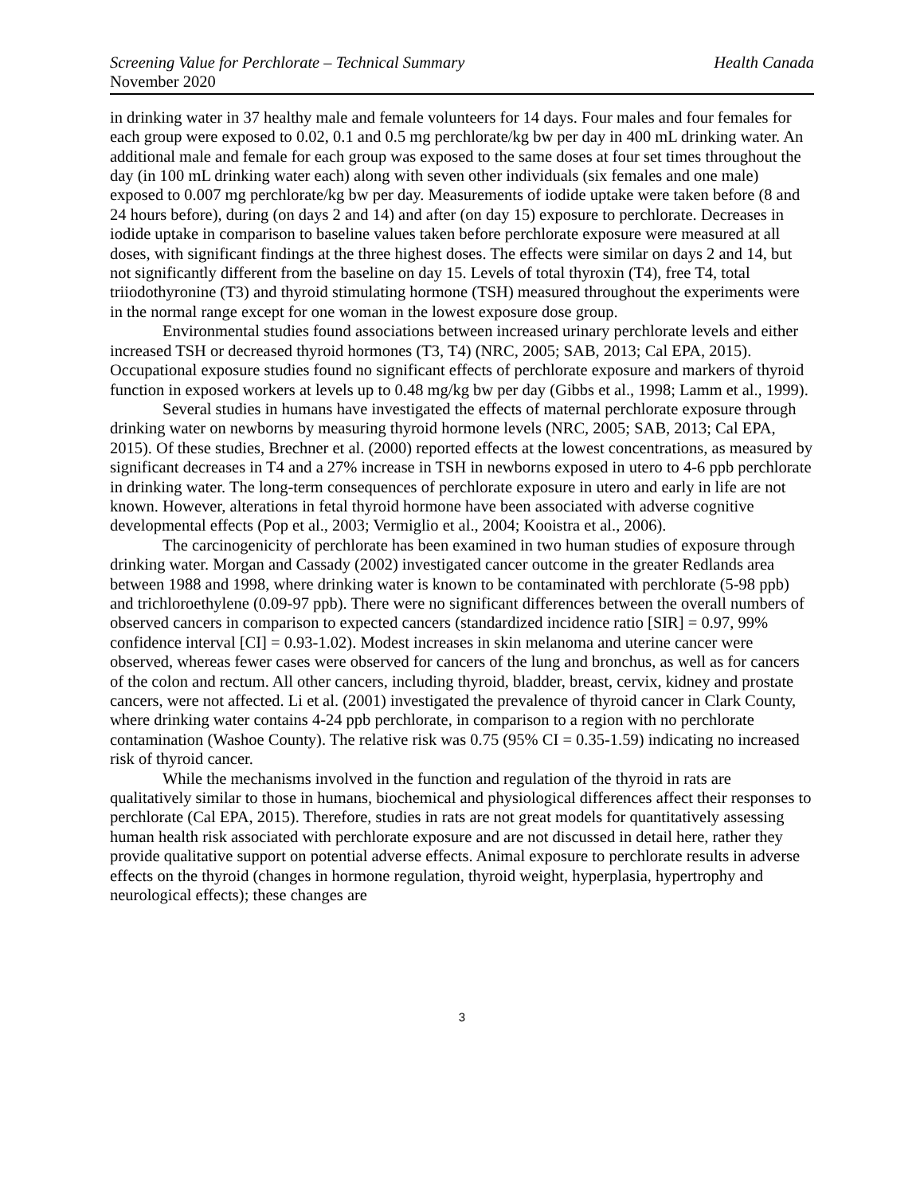Screening Value for Perchlorate – Technical Summary Health Canada
November 2020
in drinking water in 37 healthy male and female volunteers for 14 days. Four males and four females for each group were exposed to 0.02, 0.1 and 0.5 mg perchlorate/kg bw per day in 400 mL drinking water. An additional male and female for each group was exposed to the same doses at four set times throughout the day (in 100 mL drinking water each) along with seven other individuals (six females and one male) exposed to 0.007 mg perchlorate/kg bw per day. Measurements of iodide uptake were taken before (8 and 24 hours before), during (on days 2 and 14) and after (on day 15) exposure to perchlorate. Decreases in iodide uptake in comparison to baseline values taken before perchlorate exposure were measured at all doses, with significant findings at the three highest doses. The effects were similar on days 2 and 14, but not significantly different from the baseline on day 15. Levels of total thyroxin (T4), free T4, total triiodothyronine (T3) and thyroid stimulating hormone (TSH) measured throughout the experiments were in the normal range except for one woman in the lowest exposure dose group.
Environmental studies found associations between increased urinary perchlorate levels and either increased TSH or decreased thyroid hormones (T3, T4) (NRC, 2005; SAB, 2013; Cal EPA, 2015). Occupational exposure studies found no significant effects of perchlorate exposure and markers of thyroid function in exposed workers at levels up to 0.48 mg/kg bw per day (Gibbs et al., 1998; Lamm et al., 1999).
Several studies in humans have investigated the effects of maternal perchlorate exposure through drinking water on newborns by measuring thyroid hormone levels (NRC, 2005; SAB, 2013; Cal EPA, 2015). Of these studies, Brechner et al. (2000) reported effects at the lowest concentrations, as measured by significant decreases in T4 and a 27% increase in TSH in newborns exposed in utero to 4-6 ppb perchlorate in drinking water. The long-term consequences of perchlorate exposure in utero and early in life are not known. However, alterations in fetal thyroid hormone have been associated with adverse cognitive developmental effects (Pop et al., 2003; Vermiglio et al., 2004; Kooistra et al., 2006).
The carcinogenicity of perchlorate has been examined in two human studies of exposure through drinking water. Morgan and Cassady (2002) investigated cancer outcome in the greater Redlands area between 1988 and 1998, where drinking water is known to be contaminated with perchlorate (5-98 ppb) and trichloroethylene (0.09-97 ppb). There were no significant differences between the overall numbers of observed cancers in comparison to expected cancers (standardized incidence ratio [SIR] = 0.97, 99% confidence interval [CI] = 0.93-1.02). Modest increases in skin melanoma and uterine cancer were observed, whereas fewer cases were observed for cancers of the lung and bronchus, as well as for cancers of the colon and rectum. All other cancers, including thyroid, bladder, breast, cervix, kidney and prostate cancers, were not affected. Li et al. (2001) investigated the prevalence of thyroid cancer in Clark County, where drinking water contains 4-24 ppb perchlorate, in comparison to a region with no perchlorate contamination (Washoe County). The relative risk was 0.75 (95% CI = 0.35-1.59) indicating no increased risk of thyroid cancer.
While the mechanisms involved in the function and regulation of the thyroid in rats are qualitatively similar to those in humans, biochemical and physiological differences affect their responses to perchlorate (Cal EPA, 2015). Therefore, studies in rats are not great models for quantitatively assessing human health risk associated with perchlorate exposure and are not discussed in detail here, rather they provide qualitative support on potential adverse effects. Animal exposure to perchlorate results in adverse effects on the thyroid (changes in hormone regulation, thyroid weight, hyperplasia, hypertrophy and neurological effects); these changes are
3